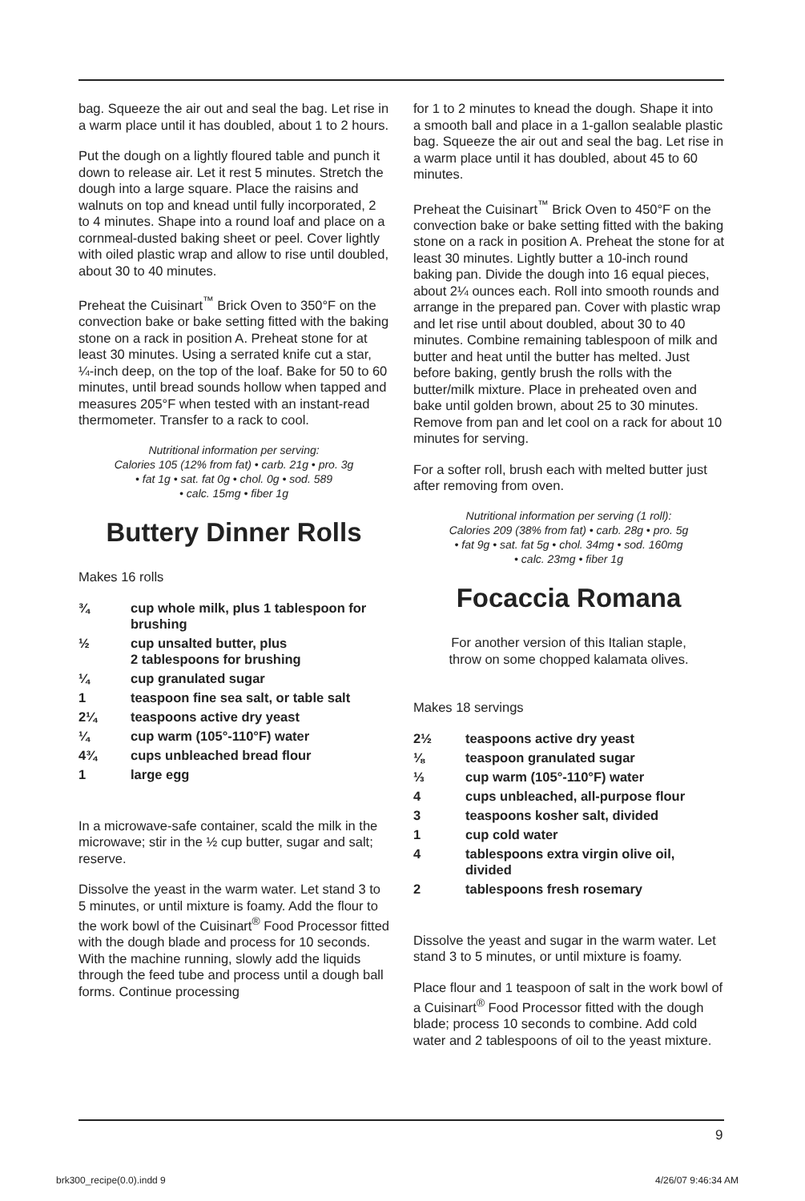bag. Squeeze the air out and seal the bag. Let rise in a warm place until it has doubled, about 1 to 2 hours.
Put the dough on a lightly floured table and punch it down to release air. Let it rest 5 minutes. Stretch the dough into a large square. Place the raisins and walnuts on top and knead until fully incorporated, 2 to 4 minutes. Shape into a round loaf and place on a cornmeal-dusted baking sheet or peel. Cover lightly with oiled plastic wrap and allow to rise until doubled, about 30 to 40 minutes.
Preheat the Cuisinart<sup>™</sup> Brick Oven to 350°F on the convection bake or bake setting fitted with the baking stone on a rack in position A. Preheat stone for at least 30 minutes. Using a serrated knife cut a star, ¼-inch deep, on the top of the loaf. Bake for 50 to 60 minutes, until bread sounds hollow when tapped and measures 205°F when tested with an instant-read thermometer. Transfer to a rack to cool.
Nutritional information per serving:
Calories 105 (12% from fat) • carb. 21g • pro. 3g
• fat 1g • sat. fat 0g • chol. 0g • sod. 589
• calc. 15mg • fiber 1g
Buttery Dinner Rolls
Makes 16 rolls
| ¾ | cup whole milk, plus 1 tablespoon for brushing |
| ½ | cup unsalted butter, plus 2 tablespoons for brushing |
| ¼ | cup granulated sugar |
| 1 | teaspoon fine sea salt, or table salt |
| 2¼ | teaspoons active dry yeast |
| ¼ | cup warm (105°-110°F) water |
| 4¾ | cups unbleached bread flour |
| 1 | large egg |
In a microwave-safe container, scald the milk in the microwave; stir in the ½ cup butter, sugar and salt; reserve.
Dissolve the yeast in the warm water. Let stand 3 to 5 minutes, or until mixture is foamy. Add the flour to the work bowl of the Cuisinart<sup>®</sup> Food Processor fitted with the dough blade and process for 10 seconds. With the machine running, slowly add the liquids through the feed tube and process until a dough ball forms. Continue processing
for 1 to 2 minutes to knead the dough. Shape it into a smooth ball and place in a 1-gallon sealable plastic bag. Squeeze the air out and seal the bag. Let rise in a warm place until it has doubled, about 45 to 60 minutes.
Preheat the Cuisinart<sup>™</sup> Brick Oven to 450°F on the convection bake or bake setting fitted with the baking stone on a rack in position A. Preheat the stone for at least 30 minutes. Lightly butter a 10-inch round baking pan. Divide the dough into 16 equal pieces, about 2¼ ounces each. Roll into smooth rounds and arrange in the prepared pan. Cover with plastic wrap and let rise until about doubled, about 30 to 40 minutes. Combine remaining tablespoon of milk and butter and heat until the butter has melted. Just before baking, gently brush the rolls with the butter/milk mixture. Place in preheated oven and bake until golden brown, about 25 to 30 minutes. Remove from pan and let cool on a rack for about 10 minutes for serving.
For a softer roll, brush each with melted butter just after removing from oven.
Nutritional information per serving (1 roll):
Calories 209 (38% from fat) • carb. 28g • pro. 5g
• fat 9g • sat. fat 5g • chol. 34mg • sod. 160mg
• calc. 23mg • fiber 1g
Focaccia Romana
For another version of this Italian staple,
throw on some chopped kalamata olives.
Makes 18 servings
| 2½ | teaspoons active dry yeast |
| ⅛ | teaspoon granulated sugar |
| ⅓ | cup warm (105°-110°F) water |
| 4 | cups unbleached, all-purpose flour |
| 3 | teaspoons kosher salt, divided |
| 1 | cup cold water |
| 4 | tablespoons extra virgin olive oil, divided |
| 2 | tablespoons fresh rosemary |
Dissolve the yeast and sugar in the warm water. Let stand 3 to 5 minutes, or until mixture is foamy.
Place flour and 1 teaspoon of salt in the work bowl of a Cuisinart<sup>®</sup> Food Processor fitted with the dough blade; process 10 seconds to combine. Add cold water and 2 tablespoons of oil to the yeast mixture.
9
brk300_recipe(0.0).indd 9 4/26/07 9:46:34 AM